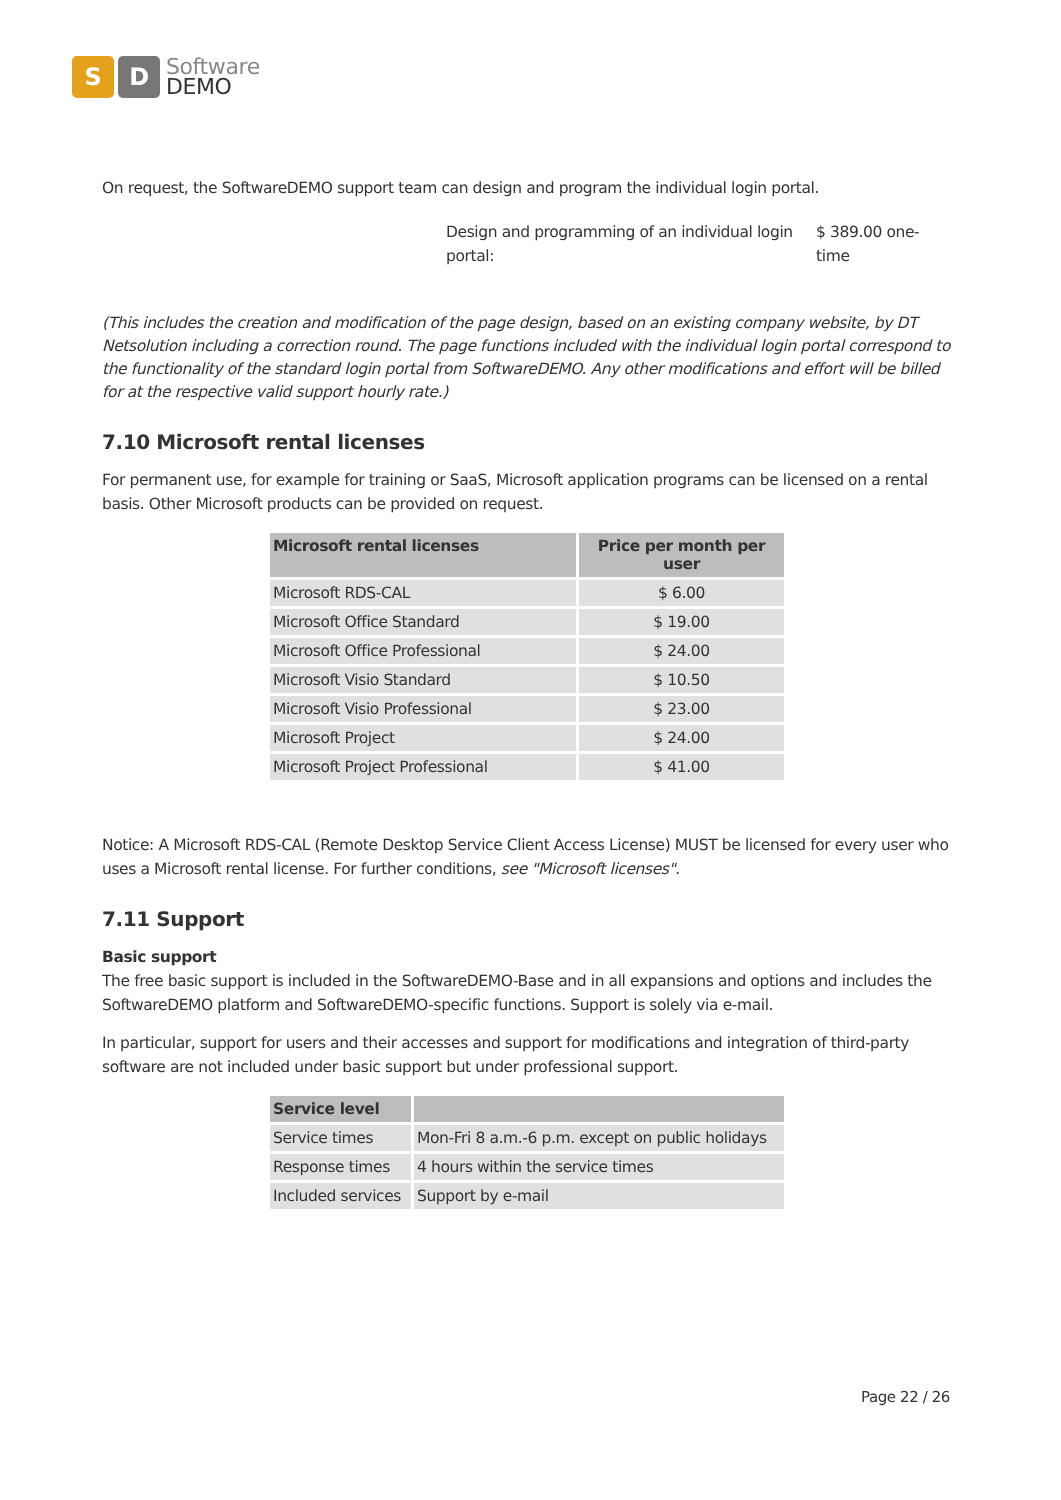S D
Software
DEMO
On request, the SoftwareDEMO support team can design and program the individual login portal.
Design and programming of an individual login portal:
$ 389.00 one-time
(This includes the creation and modification of the page design, based on an existing company website, by DT Netsolution including a correction round. The page functions included with the individual login portal correspond to the functionality of the standard login portal from SoftwareDEMO. Any other modifications and effort will be billed for at the respective valid support hourly rate.)
7.10 Microsoft rental licenses
For permanent use, for example for training or SaaS, Microsoft application programs can be licensed on a rental basis. Other Microsoft products can be provided on request.
| Microsoft rental licenses | Price per month per user |
| --- | --- |
| Microsoft RDS-CAL | $ 6.00 |
| Microsoft Office Standard | $ 19.00 |
| Microsoft Office Professional | $ 24.00 |
| Microsoft Visio Standard | $ 10.50 |
| Microsoft Visio Professional | $ 23.00 |
| Microsoft Project | $ 24.00 |
| Microsoft Project Professional | $ 41.00 |
Notice: A Microsoft RDS-CAL (Remote Desktop Service Client Access License) MUST be licensed for every user who uses a Microsoft rental license. For further conditions, see "Microsoft licenses".
7.11 Support
Basic support
The free basic support is included in the SoftwareDEMO-Base and in all expansions and options and includes the SoftwareDEMO platform and SoftwareDEMO-specific functions. Support is solely via e-mail.
In particular, support for users and their accesses and support for modifications and integration of third-party software are not included under basic support but under professional support.
| Service level | |
| --- | --- |
| Service times | Mon-Fri 8 a.m.-6 p.m. except on public holidays |
| Response times | 4 hours within the service times |
| Included services | Support by e-mail |
Page 22 / 26